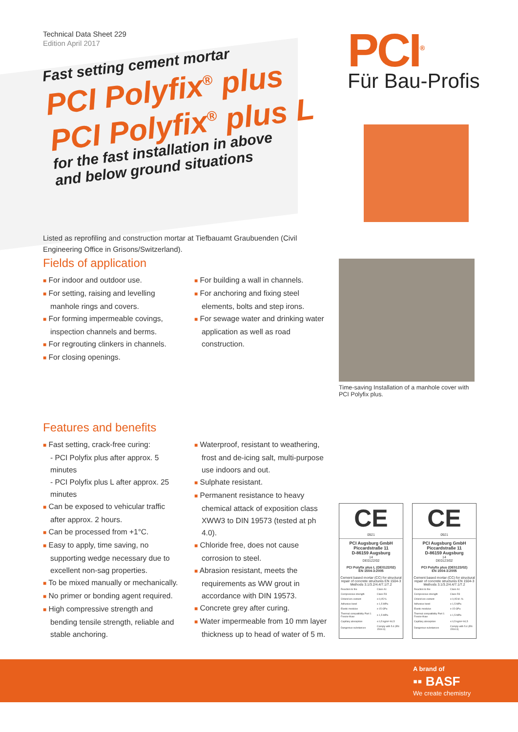Technical Data Sheet 229
Edition April 2017
PCI<sup>®</sup>
Für Bau-Profis
Fast setting cement mortar
PCI Polyfix<sup>®</sup> plus
PCI Polyfix<sup>®</sup> plus L
for the fast installation in above
and below ground situations
Listed as reprofiling and construction mortar at Tiefbauamt Graubuenden (Civil Engineering Office in Grisons/Switzerland).
Fields of application
■ For indoor and outdoor use.
■ For setting, raising and levelling manhole rings and covers.
■ For forming impermeable covings, inspection channels and berms.
■ For regrouting clinkers in channels.
■ For closing openings.
■ For building a wall in channels.
■ For anchoring and fixing steel elements, bolts and step irons.
■ For sewage water and drinking water application as well as road construction.
Time-saving Installation of a manhole cover with PCI Polyfix plus.
Features and benefits
■ Fast setting, crack-free curing:
- PCI Polyfix plus after approx. 5 minutes
- PCI Polyfix plus L after approx. 25 minutes
■ Can be exposed to vehicular traffic after approx. 2 hours.
■ Can be processed from +1°C.
■ Easy to apply, time saving, no supporting wedge necessary due to excellent non-sag properties.
■ To be mixed manually or mechanically.
■ No primer or bonding agent required.
■ High compressive strength and bending tensile strength, reliable and stable anchoring.
■ Waterproof, resistant to weathering, frost and de-icing salt, multi-purpose use indoors and out.
■ Sulphate resistant.
■ Permanent resistance to heavy chemical attack of exposition class XWW3 to DIN 19573 (tested at ph 4.0).
■ Chloride free, does not cause corrosion to steel.
■ Abrasion resistant, meets the requirements as WW grout in accordance with DIN 19573.
■ Concrete grey after curing.
■ Water impermeable from 10 mm layer thickness up to head of water of 5 m.
CE
0921
PCI Augsburg GmbH
Piccardstraße 11
D-86159 Augsburg
14
DE0122/02
PCI Polyfix plus L (DE0122/02)
EN 1504-3:2005
Cement based mortar (CC) for structural repair of concrete structures EN 1504-3 Methods 3.1/3.2/4.4/7.1/7.2
| Reaction to fire | Class A1 |
| Compressive strength | Class R3 |
| Chlorid ion content | ≤ 0,05 % |
| Adhesive bond | ≥ 1,5 MPa |
| Elastic modulus | ≥ 15 GPa |
| Thermal compatibility Part 1: Freeze-thaw | ≥ 1,5 MPa |
| Capillary absorption | ≤ 0,5 kg/m²·h0,5 |
| Dangerous substances | Comply with 5.4 (EN 1504-3) |
CE
0921
PCI Augsburg GmbH
Piccardstraße 11
D-86159 Augsburg
14
DE0123/02
PCI Polyfix plus (DE0123/02)
EN 1504-3:2005
Cement based mortar (CC) for structural repair of concrete structures EN 1504-3 Methods 3.1/3.2/4.4/7.1/7.2
| Reaction to fire | Class A1 |
| Compressive strength | Class R3 |
| Chlorid ion content | ≤ 0,05 M.-% |
| Adhesive bond | ≥ 1,5 MPa |
| Elastic modulus | ≥ 15 GPa |
| Thermal compatibility Part 1: Freeze-thaw | ≥ 1,5 MPa |
| Capillary absorption | ≤ 0,5 kg/m²·h0,5 |
| Dangerous substances | Comply with 5.4 (EN 1504-3) |
A brand of
▪▪ BASF
We create chemistry